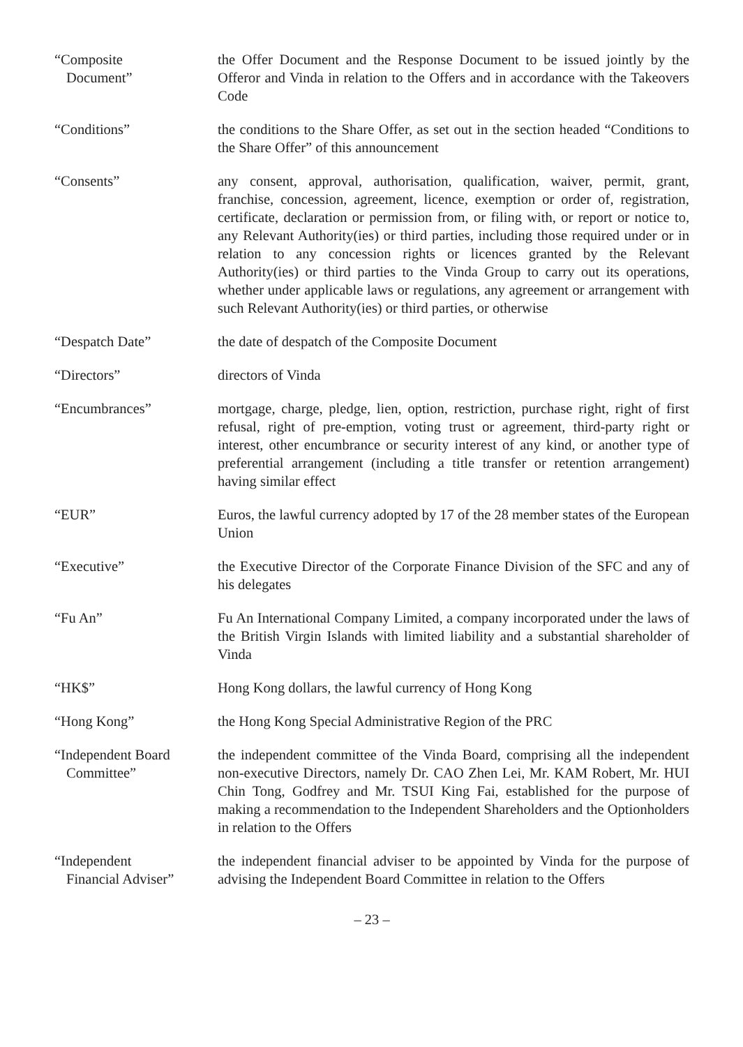“Composite
Document”
the Offer Document and the Response Document to be issued jointly by the Offeror and Vinda in relation to the Offers and in accordance with the Takeovers Code
“Conditions” the conditions to the Share Offer, as set out in the section headed “Conditions to the Share Offer” of this announcement
“Consents” any consent, approval, authorisation, qualification, waiver, permit, grant, franchise, concession, agreement, licence, exemption or order of, registration, certificate, declaration or permission from, or filing with, or report or notice to, any Relevant Authority(ies) or third parties, including those required under or in relation to any concession rights or licences granted by the Relevant Authority(ies) or third parties to the Vinda Group to carry out its operations, whether under applicable laws or regulations, any agreement or arrangement with such Relevant Authority(ies) or third parties, or otherwise
“Despatch Date” the date of despatch of the Composite Document
“Directors” directors of Vinda
“Encumbrances” mortgage, charge, pledge, lien, option, restriction, purchase right, right of first refusal, right of pre-emption, voting trust or agreement, third-party right or interest, other encumbrance or security interest of any kind, or another type of preferential arrangement (including a title transfer or retention arrangement) having similar effect
“EUR” Euros, the lawful currency adopted by 17 of the 28 member states of the European Union
“Executive” the Executive Director of the Corporate Finance Division of the SFC and any of his delegates
“Fu An” Fu An International Company Limited, a company incorporated under the laws of the British Virgin Islands with limited liability and a substantial shareholder of Vinda
“HK$” Hong Kong dollars, the lawful currency of Hong Kong
“Hong Kong” the Hong Kong Special Administrative Region of the PRC
“Independent Board
Committee”
the independent committee of the Vinda Board, comprising all the independent non-executive Directors, namely Dr. CAO Zhen Lei, Mr. KAM Robert, Mr. HUI Chin Tong, Godfrey and Mr. TSUI King Fai, established for the purpose of making a recommendation to the Independent Shareholders and the Optionholders in relation to the Offers
“Independent
Financial Adviser”
the independent financial adviser to be appointed by Vinda for the purpose of advising the Independent Board Committee in relation to the Offers
– 23 –